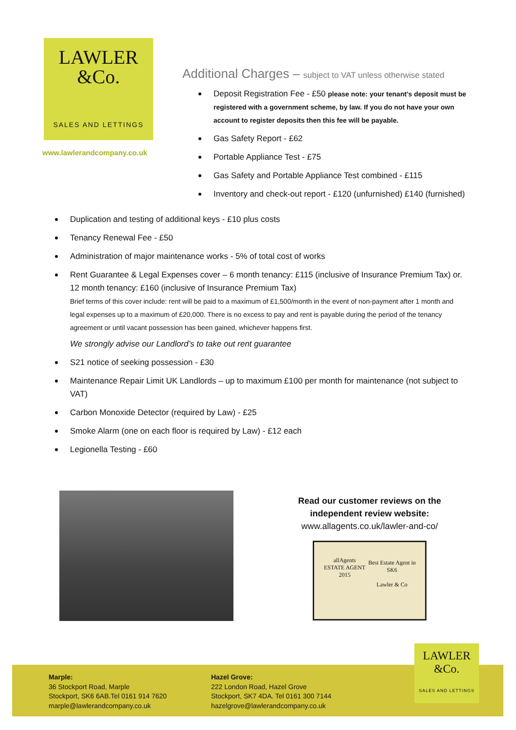LAWLER
&Co.
SALES AND LETTINGS
www.lawlerandcompany.co.uk
Additional Charges – subject to VAT unless otherwise stated
Deposit Registration Fee - £50 please note: your tenant’s deposit must be registered with a government scheme, by law. If you do not have your own account to register deposits then this fee will be payable.
Gas Safety Report - £62
Portable Appliance Test - £75
Gas Safety and Portable Appliance Test combined - £115
Inventory and check-out report - £120 (unfurnished) £140 (furnished)
Duplication and testing of additional keys - £10 plus costs
Tenancy Renewal Fee - £50
Administration of major maintenance works - 5% of total cost of works
Rent Guarantee & Legal Expenses cover – 6 month tenancy: £115 (inclusive of Insurance Premium Tax) or. 12 month tenancy: £160 (inclusive of Insurance Premium Tax)
Brief terms of this cover include: rent will be paid to a maximum of £1,500/month in the event of non-payment after 1 month and legal expenses up to a maximum of £20,000. There is no excess to pay and rent is payable during the period of the tenancy agreement or until vacant possession has been gained, whichever happens first.
We strongly advise our Landlord’s to take out rent guarantee
S21 notice of seeking possession - £30
Maintenance Repair Limit UK Landlords – up to maximum £100 per month for maintenance (not subject to VAT)
Carbon Monoxide Detector (required by Law) - £25
Smoke Alarm (one on each floor is required by Law) - £12 each
Legionella Testing - £60
Read our customer reviews on the independent review website:
www.allagents.co.uk/lawler-and-co/
allAgents
ESTATE AGENT
2015
Best Estate Agent in SK6
Lawler & Co
Marple:
36 Stockport Road, Marple
Stockport, SK6 6AB.Tel 0161 914 7620
marple@lawlerandcompany.co.uk
Hazel Grove:
222 London Road, Hazel Grove
Stockport, SK7 4DA. Tel 0161 300 7144
hazelgrove@lawlerandcompany.co.uk
LAWLER
&Co.
SALES AND LETTINGS